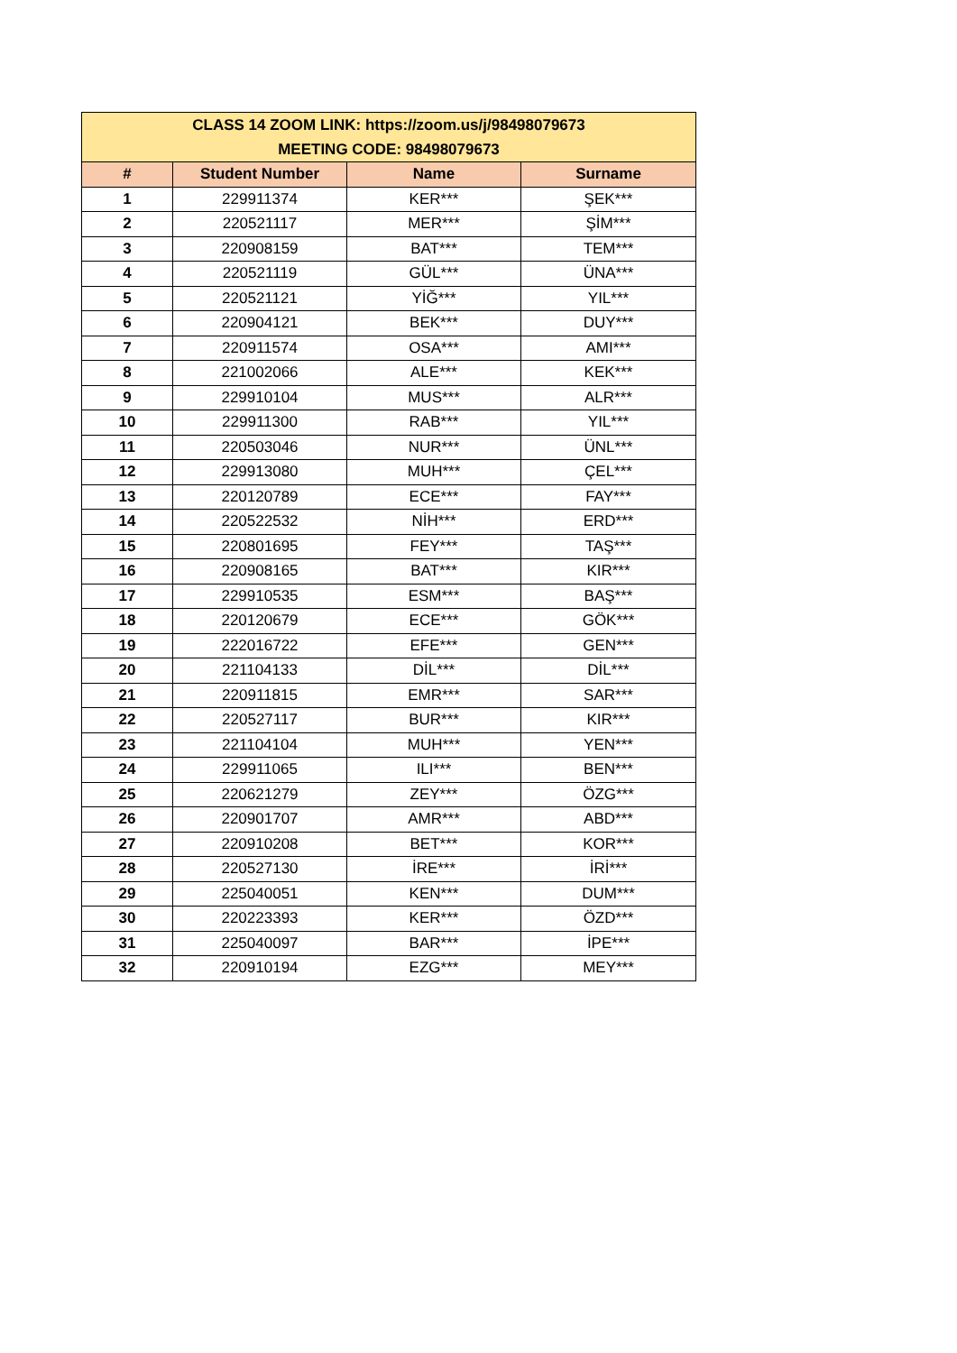| CLASS 14 ZOOM LINK: https://zoom.us/j/98498079673 MEETING CODE: 98498079673 | | | |
| --- | --- | --- | --- |
| # | Student Number | Name | Surname |
| 1 | 229911374 | KER*** | ŞEK*** |
| 2 | 220521117 | MER*** | ŞİM*** |
| 3 | 220908159 | BAT*** | TEM*** |
| 4 | 220521119 | GÜL*** | ÜNA*** |
| 5 | 220521121 | YİĞ*** | YIL*** |
| 6 | 220904121 | BEK*** | DUY*** |
| 7 | 220911574 | OSA*** | AMI*** |
| 8 | 221002066 | ALE*** | KEK*** |
| 9 | 229910104 | MUS*** | ALR*** |
| 10 | 229911300 | RAB*** | YIL*** |
| 11 | 220503046 | NUR*** | ÜNL*** |
| 12 | 229913080 | MUH*** | ÇEL*** |
| 13 | 220120789 | ECE*** | FAY*** |
| 14 | 220522532 | NİH*** | ERD*** |
| 15 | 220801695 | FEY*** | TAŞ*** |
| 16 | 220908165 | BAT*** | KIR*** |
| 17 | 229910535 | ESM*** | BAŞ*** |
| 18 | 220120679 | ECE*** | GÖK*** |
| 19 | 222016722 | EFE*** | GEN*** |
| 20 | 221104133 | DİL*** | DİL*** |
| 21 | 220911815 | EMR*** | SAR*** |
| 22 | 220527117 | BUR*** | KIR*** |
| 23 | 221104104 | MUH*** | YEN*** |
| 24 | 229911065 | ILI*** | BEN*** |
| 25 | 220621279 | ZEY*** | ÖZG*** |
| 26 | 220901707 | AMR*** | ABD*** |
| 27 | 220910208 | BET*** | KOR*** |
| 28 | 220527130 | İRE*** | İRİ*** |
| 29 | 225040051 | KEN*** | DUM*** |
| 30 | 220223393 | KER*** | ÖZD*** |
| 31 | 225040097 | BAR*** | İPE*** |
| 32 | 220910194 | EZG*** | MEY*** |